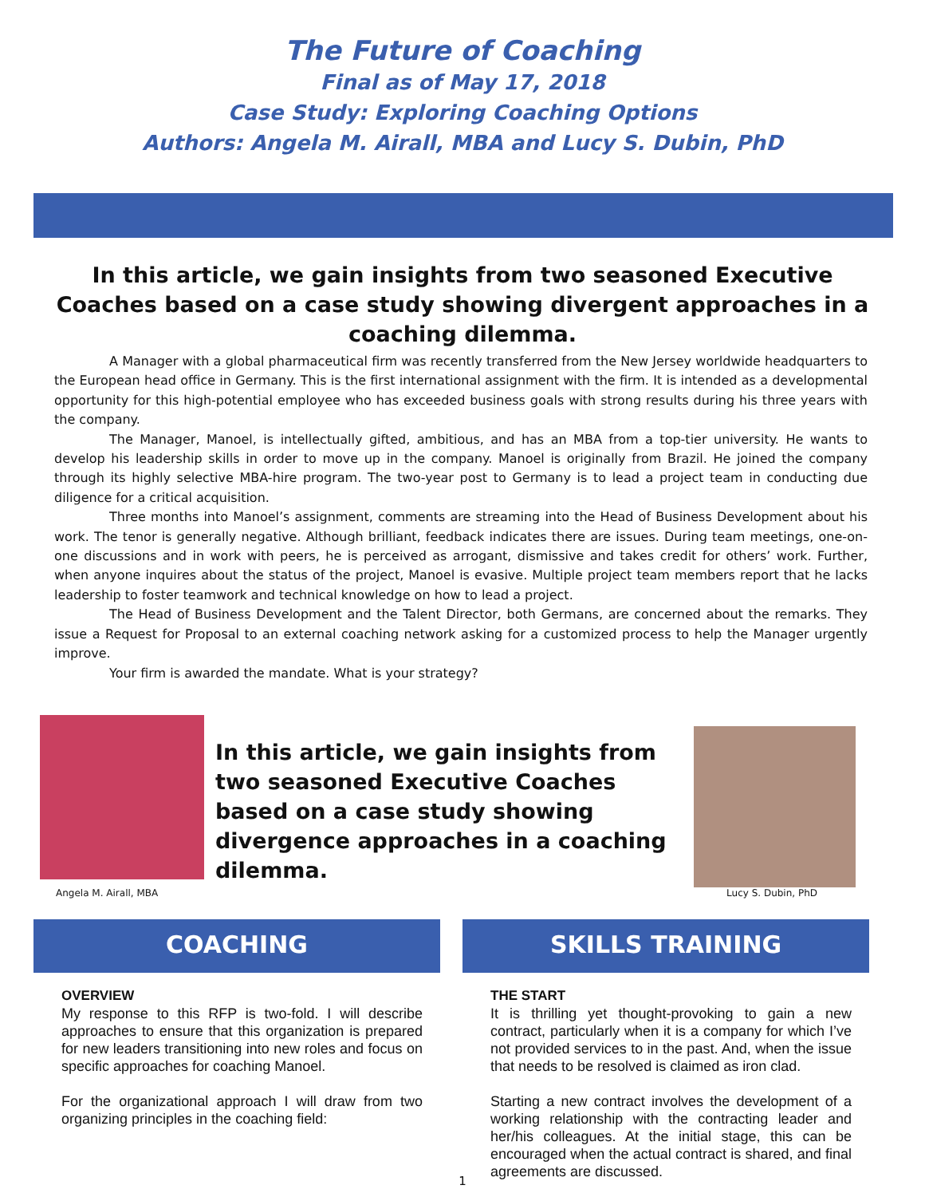The Future of Coaching
Final as of May 17, 2018
Case Study: Exploring Coaching Options
Authors: Angela M. Airall, MBA and Lucy S. Dubin, PhD
In this article, we gain insights from two seasoned Executive Coaches based on a case study showing divergent approaches in a coaching dilemma.
A Manager with a global pharmaceutical firm was recently transferred from the New Jersey worldwide headquarters to the European head office in Germany. This is the first international assignment with the firm. It is intended as a developmental opportunity for this high-potential employee who has exceeded business goals with strong results during his three years with the company.
The Manager, Manoel, is intellectually gifted, ambitious, and has an MBA from a top-tier university. He wants to develop his leadership skills in order to move up in the company. Manoel is originally from Brazil. He joined the company through its highly selective MBA-hire program. The two-year post to Germany is to lead a project team in conducting due diligence for a critical acquisition.
Three months into Manoel’s assignment, comments are streaming into the Head of Business Development about his work. The tenor is generally negative. Although brilliant, feedback indicates there are issues. During team meetings, one-on-one discussions and in work with peers, he is perceived as arrogant, dismissive and takes credit for others’ work. Further, when anyone inquires about the status of the project, Manoel is evasive. Multiple project team members report that he lacks leadership to foster teamwork and technical knowledge on how to lead a project.
The Head of Business Development and the Talent Director, both Germans, are concerned about the remarks. They issue a Request for Proposal to an external coaching network asking for a customized process to help the Manager urgently improve.
Your firm is awarded the mandate. What is your strategy?
In this article, we gain insights from two seasoned Executive Coaches based on a case study showing divergence approaches in a coaching dilemma.
Angela M. Airall, MBA Lucy S. Dubin, PhD
COACHING
OVERVIEW
My response to this RFP is two-fold. I will describe approaches to ensure that this organization is prepared for new leaders transitioning into new roles and focus on specific approaches for coaching Manoel.
For the organizational approach I will draw from two organizing principles in the coaching field:
SKILLS TRAINING
THE START
It is thrilling yet thought-provoking to gain a new contract, particularly when it is a company for which I’ve not provided services to in the past. And, when the issue that needs to be resolved is claimed as iron clad.
Starting a new contract involves the development of a working relationship with the contracting leader and her/his colleagues. At the initial stage, this can be encouraged when the actual contract is shared, and final agreements are discussed.
1